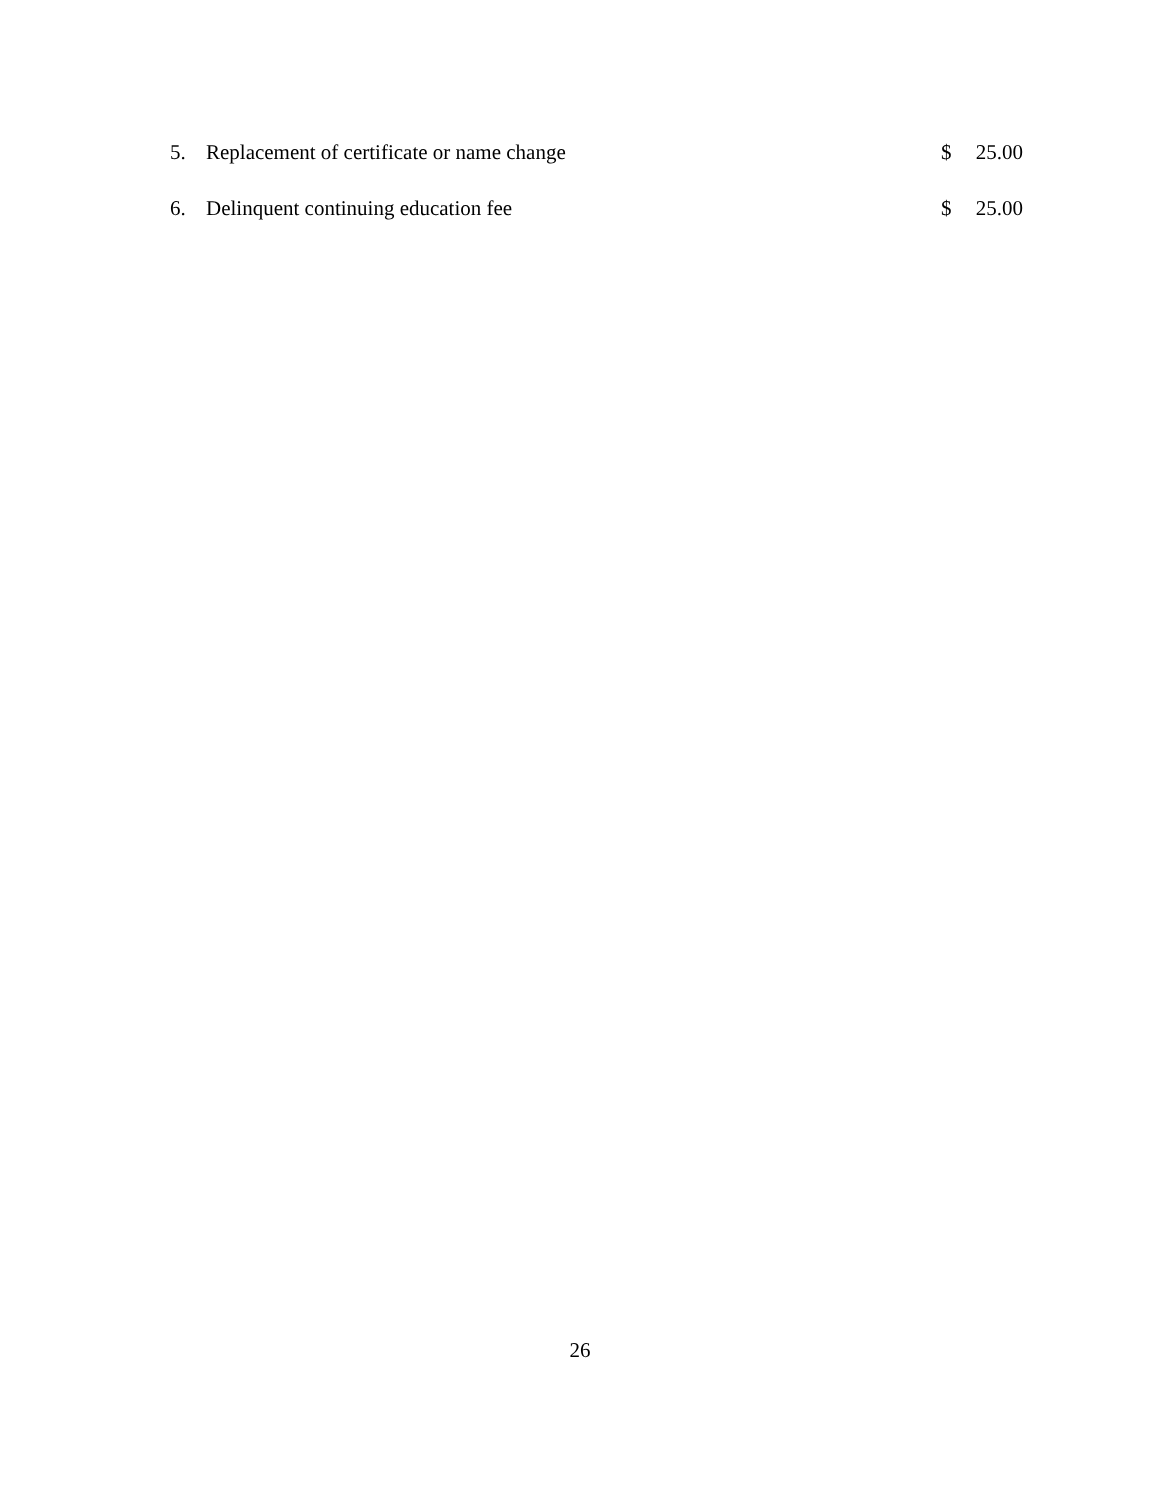5. Replacement of certificate or name change $ 25.00
6. Delinquent continuing education fee $ 25.00
26